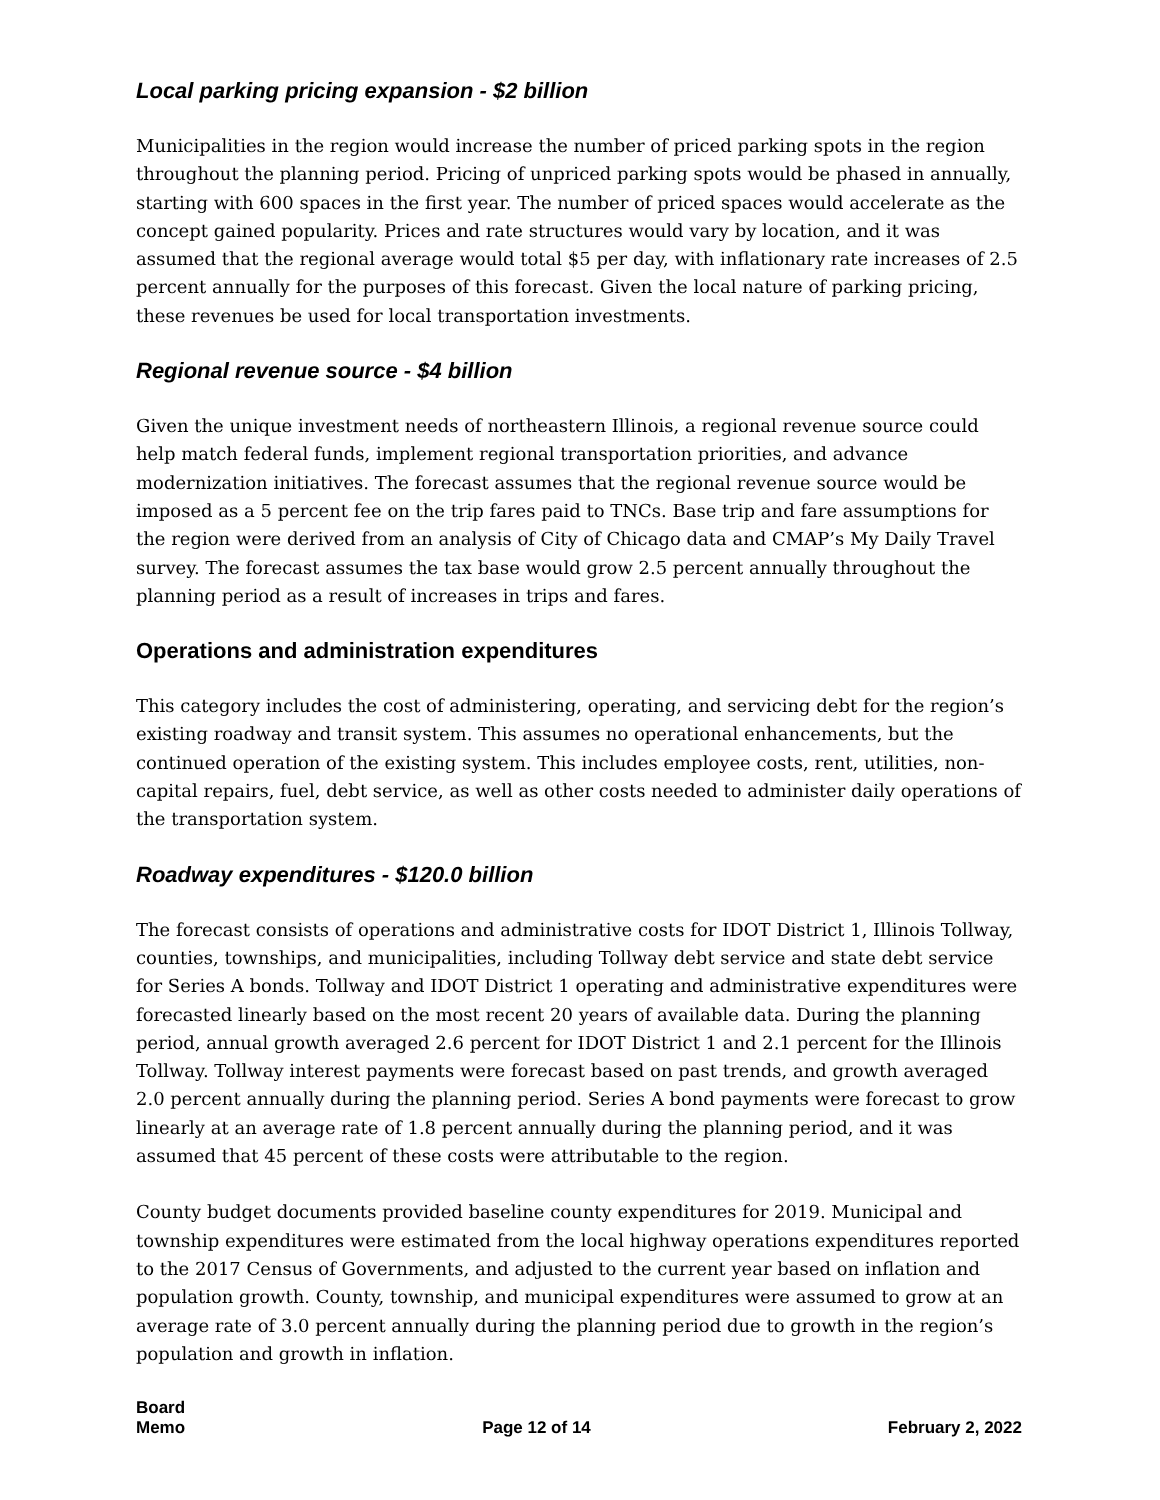Local parking pricing expansion - $2 billion
Municipalities in the region would increase the number of priced parking spots in the region throughout the planning period. Pricing of unpriced parking spots would be phased in annually, starting with 600 spaces in the first year. The number of priced spaces would accelerate as the concept gained popularity. Prices and rate structures would vary by location, and it was assumed that the regional average would total $5 per day, with inflationary rate increases of 2.5 percent annually for the purposes of this forecast. Given the local nature of parking pricing, these revenues be used for local transportation investments.
Regional revenue source - $4 billion
Given the unique investment needs of northeastern Illinois, a regional revenue source could help match federal funds, implement regional transportation priorities, and advance modernization initiatives. The forecast assumes that the regional revenue source would be imposed as a 5 percent fee on the trip fares paid to TNCs. Base trip and fare assumptions for the region were derived from an analysis of City of Chicago data and CMAP’s My Daily Travel survey. The forecast assumes the tax base would grow 2.5 percent annually throughout the planning period as a result of increases in trips and fares.
Operations and administration expenditures
This category includes the cost of administering, operating, and servicing debt for the region’s existing roadway and transit system. This assumes no operational enhancements, but the continued operation of the existing system. This includes employee costs, rent, utilities, non-capital repairs, fuel, debt service, as well as other costs needed to administer daily operations of the transportation system.
Roadway expenditures - $120.0 billion
The forecast consists of operations and administrative costs for IDOT District 1, Illinois Tollway, counties, townships, and municipalities, including Tollway debt service and state debt service for Series A bonds. Tollway and IDOT District 1 operating and administrative expenditures were forecasted linearly based on the most recent 20 years of available data. During the planning period, annual growth averaged 2.6 percent for IDOT District 1 and 2.1 percent for the Illinois Tollway. Tollway interest payments were forecast based on past trends, and growth averaged 2.0 percent annually during the planning period. Series A bond payments were forecast to grow linearly at an average rate of 1.8 percent annually during the planning period, and it was assumed that 45 percent of these costs were attributable to the region.
County budget documents provided baseline county expenditures for 2019. Municipal and township expenditures were estimated from the local highway operations expenditures reported to the 2017 Census of Governments, and adjusted to the current year based on inflation and population growth. County, township, and municipal expenditures were assumed to grow at an average rate of 3.0 percent annually during the planning period due to growth in the region’s population and growth in inflation.
Board
Memo
Page 12 of 14
February 2, 2022